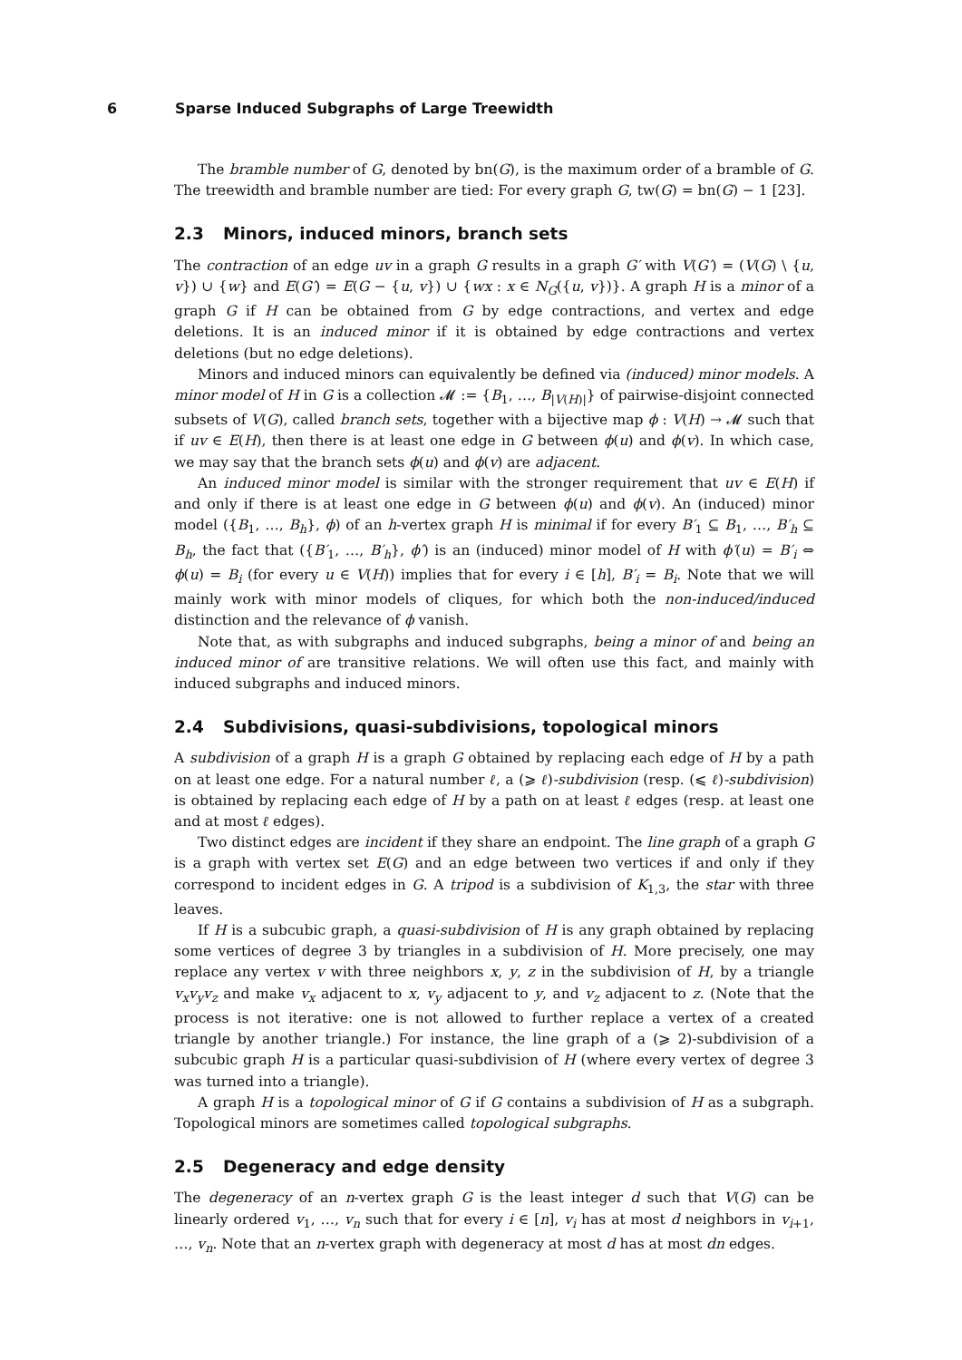6 Sparse Induced Subgraphs of Large Treewidth
The bramble number of G, denoted by bn(G), is the maximum order of a bramble of G. The treewidth and bramble number are tied: For every graph G, tw(G) = bn(G) − 1 [23].
2.3 Minors, induced minors, branch sets
The contraction of an edge uv in a graph G results in a graph G′ with V(G′) = (V(G) \ {u, v}) ∪ {w} and E(G′) = E(G − {u, v}) ∪ {wx : x ∈ N<sub>G</sub>({u, v})}. A graph H is a minor of a graph G if H can be obtained from G by edge contractions, and vertex and edge deletions. It is an induced minor if it is obtained by edge contractions and vertex deletions (but no edge deletions).
Minors and induced minors can equivalently be defined via (induced) minor models. A minor model of H in G is a collection 𝓜 := {B<sub>1</sub>, …, B<sub>|V(H)|</sub>} of pairwise-disjoint connected subsets of V(G), called branch sets, together with a bijective map ϕ : V(H) → 𝓜 such that if uv ∈ E(H), then there is at least one edge in G between ϕ(u) and ϕ(v). In which case, we may say that the branch sets ϕ(u) and ϕ(v) are adjacent.
An induced minor model is similar with the stronger requirement that uv ∈ E(H) if and only if there is at least one edge in G between ϕ(u) and ϕ(v). An (induced) minor model ({B<sub>1</sub>, …, B<sub>h</sub>}, ϕ) of an h-vertex graph H is minimal if for every B′<sub>1</sub> ⊆ B<sub>1</sub>, …, B′<sub>h</sub> ⊆ B<sub>h</sub>, the fact that ({B′<sub>1</sub>, …, B′<sub>h</sub>}, ϕ′) is an (induced) minor model of H with ϕ′(u) = B′<sub>i</sub> ⇔ ϕ(u) = B<sub>i</sub> (for every u ∈ V(H)) implies that for every i ∈ [h], B′<sub>i</sub> = B<sub>i</sub>. Note that we will mainly work with minor models of cliques, for which both the non-induced/induced distinction and the relevance of ϕ vanish.
Note that, as with subgraphs and induced subgraphs, being a minor of and being an induced minor of are transitive relations. We will often use this fact, and mainly with induced subgraphs and induced minors.
2.4 Subdivisions, quasi-subdivisions, topological minors
A subdivision of a graph H is a graph G obtained by replacing each edge of H by a path on at least one edge. For a natural number ℓ, a (⩾ ℓ)-subdivision (resp. (⩽ ℓ)-subdivision) is obtained by replacing each edge of H by a path on at least ℓ edges (resp. at least one and at most ℓ edges).
Two distinct edges are incident if they share an endpoint. The line graph of a graph G is a graph with vertex set E(G) and an edge between two vertices if and only if they correspond to incident edges in G. A tripod is a subdivision of K<sub>1,3</sub>, the star with three leaves.
If H is a subcubic graph, a quasi-subdivision of H is any graph obtained by replacing some vertices of degree 3 by triangles in a subdivision of H. More precisely, one may replace any vertex v with three neighbors x, y, z in the subdivision of H, by a triangle v<sub>x</sub>v<sub>y</sub>v<sub>z</sub> and make v<sub>x</sub> adjacent to x, v<sub>y</sub> adjacent to y, and v<sub>z</sub> adjacent to z. (Note that the process is not iterative: one is not allowed to further replace a vertex of a created triangle by another triangle.) For instance, the line graph of a (⩾ 2)-subdivision of a subcubic graph H is a particular quasi-subdivision of H (where every vertex of degree 3 was turned into a triangle).
A graph H is a topological minor of G if G contains a subdivision of H as a subgraph. Topological minors are sometimes called topological subgraphs.
2.5 Degeneracy and edge density
The degeneracy of an n-vertex graph G is the least integer d such that V(G) can be linearly ordered v<sub>1</sub>, …, v<sub>n</sub> such that for every i ∈ [n], v<sub>i</sub> has at most d neighbors in v<sub>i+1</sub>, …, v<sub>n</sub>. Note that an n-vertex graph with degeneracy at most d has at most dn edges.